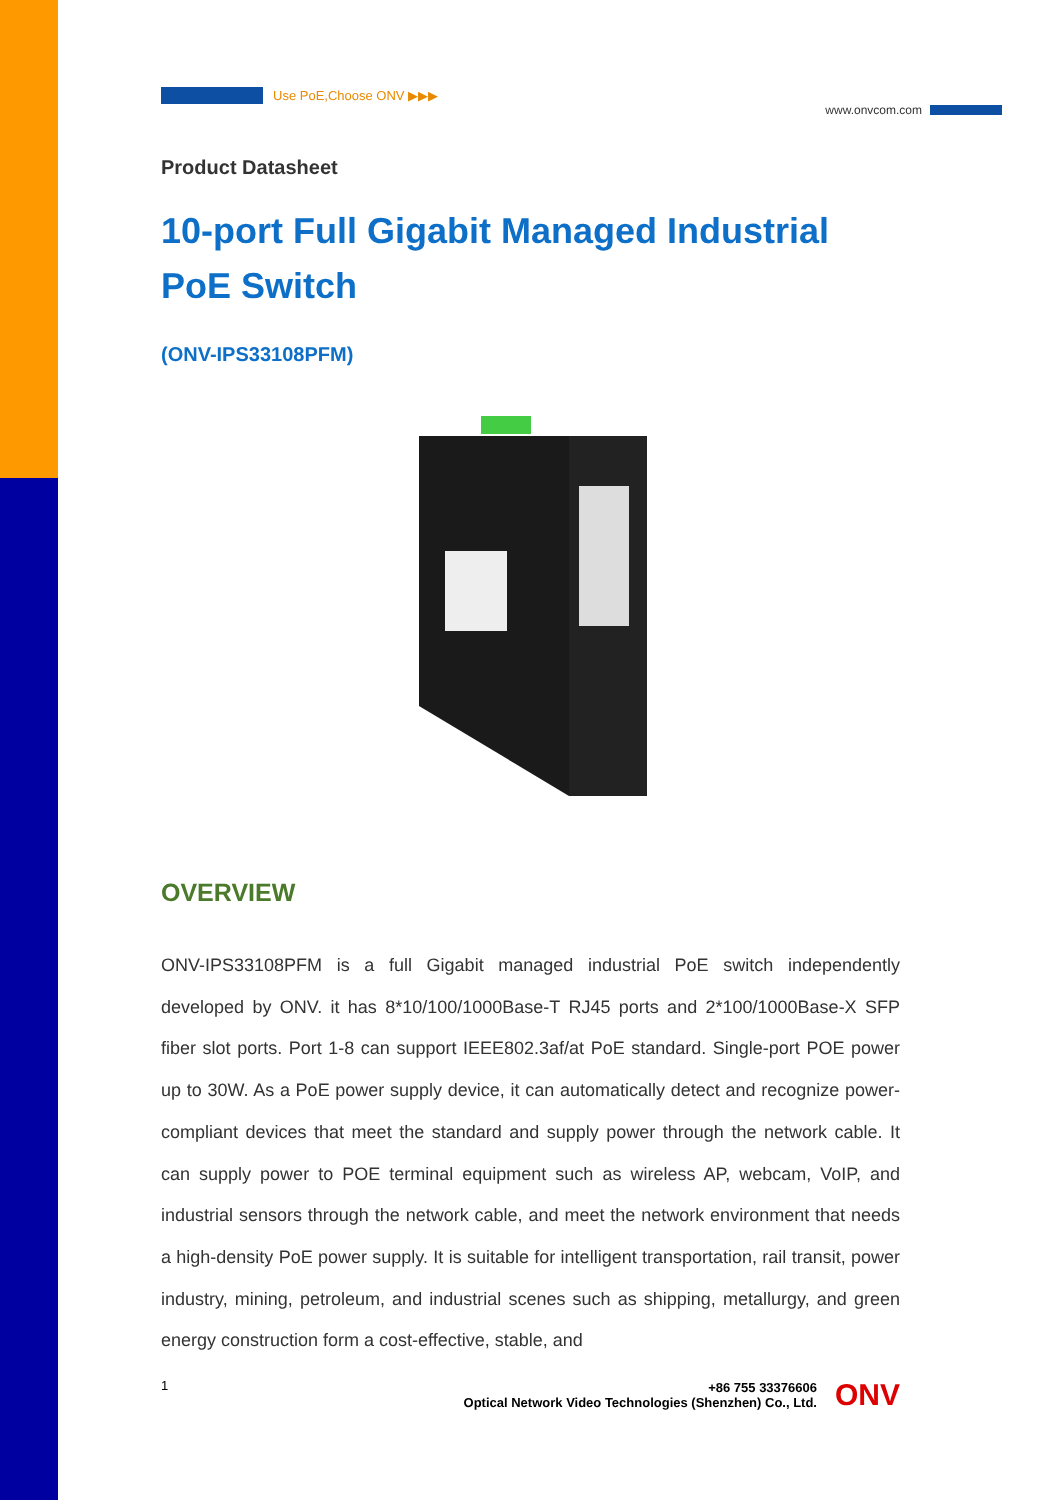www.onvcom.com
Use PoE,Choose ONV ▶▶▶
Product Datasheet
10-port Full Gigabit Managed Industrial PoE Switch
(ONV-IPS33108PFM)
OVERVIEW
ONV-IPS33108PFM is a full Gigabit managed industrial PoE switch independently developed by ONV. it has 8*10/100/1000Base-T RJ45 ports and 2*100/1000Base-X SFP fiber slot ports. Port 1-8 can support IEEE802.3af/at PoE standard. Single-port POE power up to 30W. As a PoE power supply device, it can automatically detect and recognize power-compliant devices that meet the standard and supply power through the network cable. It can supply power to POE terminal equipment such as wireless AP, webcam, VoIP, and industrial sensors through the network cable, and meet the network environment that needs a high-density PoE power supply. It is suitable for intelligent transportation, rail transit, power industry, mining, petroleum, and industrial scenes such as shipping, metallurgy, and green energy construction form a cost-effective, stable, and
1 +86 755 33376606
Optical Network Video Technologies (Shenzhen) Co., Ltd.
ONV